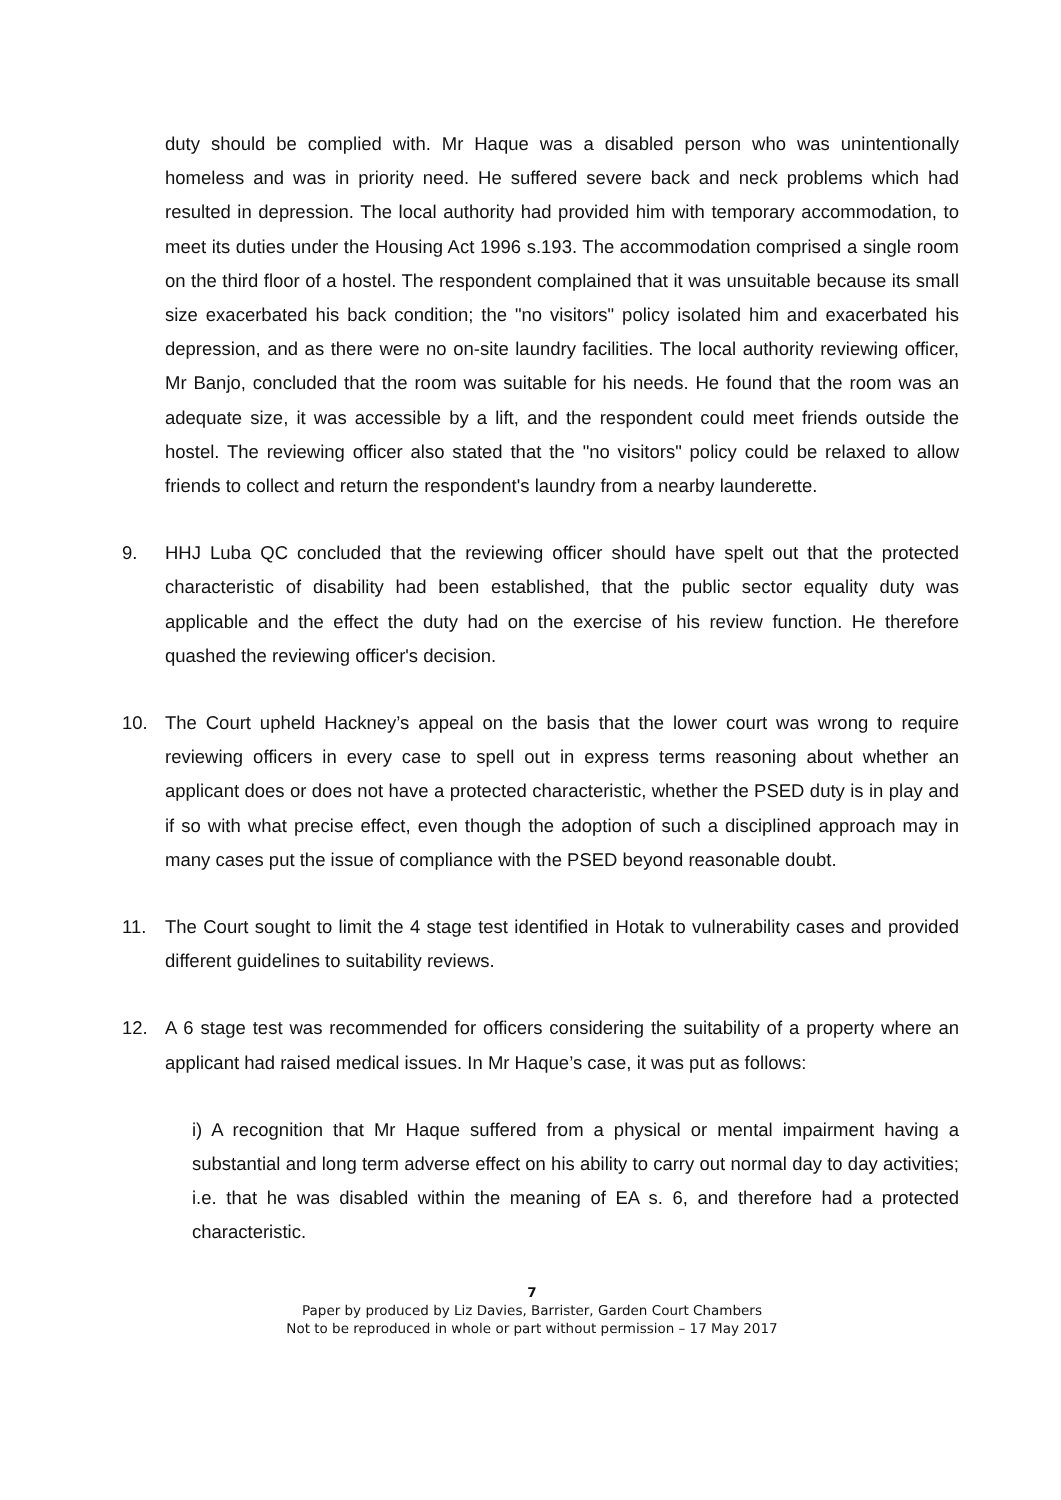duty should be complied with. Mr Haque was a disabled person who was unintentionally homeless and was in priority need. He suffered severe back and neck problems which had resulted in depression. The local authority had provided him with temporary accommodation, to meet its duties under the Housing Act 1996 s.193. The accommodation comprised a single room on the third floor of a hostel. The respondent complained that it was unsuitable because its small size exacerbated his back condition; the "no visitors" policy isolated him and exacerbated his depression, and as there were no on-site laundry facilities. The local authority reviewing officer, Mr Banjo, concluded that the room was suitable for his needs. He found that the room was an adequate size, it was accessible by a lift, and the respondent could meet friends outside the hostel. The reviewing officer also stated that the "no visitors" policy could be relaxed to allow friends to collect and return the respondent's laundry from a nearby launderette.
9. HHJ Luba QC concluded that the reviewing officer should have spelt out that the protected characteristic of disability had been established, that the public sector equality duty was applicable and the effect the duty had on the exercise of his review function. He therefore quashed the reviewing officer's decision.
10. The Court upheld Hackney’s appeal on the basis that the lower court was wrong to require reviewing officers in every case to spell out in express terms reasoning about whether an applicant does or does not have a protected characteristic, whether the PSED duty is in play and if so with what precise effect, even though the adoption of such a disciplined approach may in many cases put the issue of compliance with the PSED beyond reasonable doubt.
11. The Court sought to limit the 4 stage test identified in Hotak to vulnerability cases and provided different guidelines to suitability reviews.
12. A 6 stage test was recommended for officers considering the suitability of a property where an applicant had raised medical issues. In Mr Haque’s case, it was put as follows:
i) A recognition that Mr Haque suffered from a physical or mental impairment having a substantial and long term adverse effect on his ability to carry out normal day to day activities; i.e. that he was disabled within the meaning of EA s. 6, and therefore had a protected characteristic.
7
Paper by produced by Liz Davies, Barrister, Garden Court Chambers
Not to be reproduced in whole or part without permission – 17 May 2017